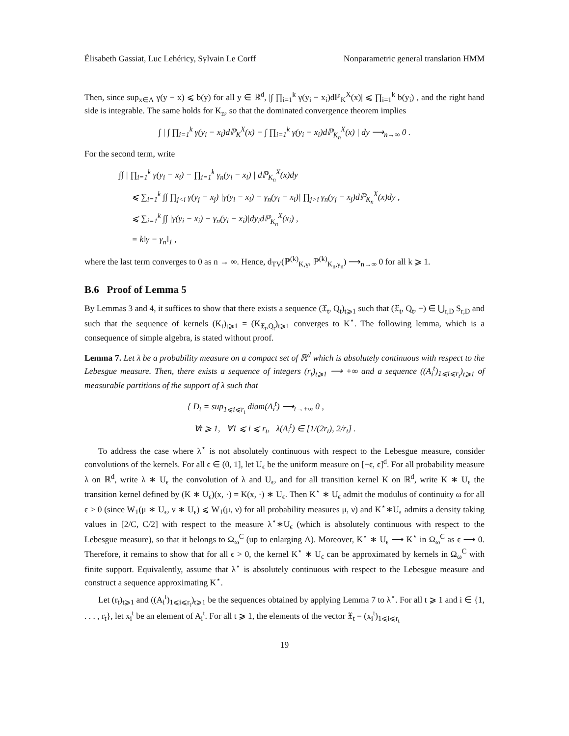Élisabeth Gassiat, Luc Lehéricy, Sylvain Le Corff Nonparametric general translation HMM
Then, since sup<sub>x∈Λ</sub> γ(y − x) ⩽ b(y) for all y ∈ ℝ<sup>d</sup>, |∫ ∏<sub>i=1</sub><sup>k</sup> γ(y<sub>i</sub> − x<sub>i</sub>)dℙ<sub>K</sub><sup>X</sup>(x)| ⩽ ∏<sub>i=1</sub><sup>k</sup> b(y<sub>i</sub>) , and the right hand side is integrable. The same holds for K<sub>n</sub>, so that the dominated convergence theorem implies
∫ | ∫ ∏<sub>i=1</sub><sup>k</sup> γ(y<sub>i</sub> − x<sub>i</sub>)dℙ<sub>K</sub><sup>X</sup>(x) − ∫ ∏<sub>i=1</sub><sup>k</sup> γ(y<sub>i</sub> − x<sub>i</sub>)dℙ<sub>K<sub>n</sub></sub><sup>X</sup>(x) | dy ⟶<sub>n→∞</sub> 0 .
For the second term, write
∫∫ | ∏<sub>i=1</sub><sup>k</sup> γ(y<sub>i</sub> − x<sub>i</sub>) − ∏<sub>i=1</sub><sup>k</sup> γ<sub>n</sub>(y<sub>i</sub> − x<sub>i</sub>) | dℙ<sub>K<sub>n</sub></sub><sup>X</sup>(x)dy
⩽ ∑<sub>i=1</sub><sup>k</sup> ∫∫ ∏<sub>j<i</sub> γ(y<sub>j</sub> − x<sub>j</sub>) |γ(y<sub>i</sub> − x<sub>i</sub>) − γ<sub>n</sub>(y<sub>i</sub> − x<sub>i</sub>)| ∏<sub>j>i</sub> γ<sub>n</sub>(y<sub>j</sub> − x<sub>j</sub>)dℙ<sub>K<sub>n</sub></sub><sup>X</sup>(x)dy ,
⩽ ∑<sub>i=1</sub><sup>k</sup> ∫∫ |γ(y<sub>i</sub> − x<sub>i</sub>) − γ<sub>n</sub>(y<sub>i</sub> − x<sub>i</sub>)|dy<sub>i</sub>dℙ<sub>K<sub>n</sub></sub><sup>X</sup>(x<sub>i</sub>) ,
= k‖γ − γ<sub>n</sub>‖<sub>1</sub> ,
where the last term converges to 0 as n → ∞. Hence, d<sub>TV</sub>(ℙ<sup>(k)</sup><sub>K,γ</sub>, ℙ<sup>(k)</sup><sub>K<sub>n</sub>,γ<sub>n</sub></sub>) ⟶<sub>n→∞</sub> 0 for all k ⩾ 1.
B.6 Proof of Lemma 5
By Lemmas 3 and 4, it suffices to show that there exists a sequence (𝔛<sub>t</sub>, Q<sub>t</sub>)<sub>t⩾1</sub> such that (𝔛<sub>t</sub>, Q<sub>t</sub>, −) ∈ ⋃<sub>r,D</sub> S<sub>r,D</sub> and such that the sequence of kernels (K<sub>t</sub>)<sub>t⩾1</sub> = (K<sub>𝔛<sub>t</sub>,Q<sub>t</sub></sub>)<sub>t⩾1</sub> converges to K<sup>⋆</sup>. The following lemma, which is a consequence of simple algebra, is stated without proof.
Lemma 7. Let λ be a probability measure on a compact set of ℝ<sup>d</sup> which is absolutely continuous with respect to the Lebesgue measure. Then, there exists a sequence of integers (r<sub>t</sub>)<sub>t⩾1</sub> ⟶ +∞ and a sequence ((A<sub>i</sub><sup>t</sup>)<sub>1⩽i⩽r<sub>t</sub></sub>)<sub>t⩾1</sub> of measurable partitions of the support of λ such that
{ D<sub>t</sub> = sup<sub>1⩽i⩽r<sub>t</sub></sub> diam(A<sub>i</sub><sup>t</sup>) ⟶<sub>t→+∞</sub> 0 ,
∀t ⩾ 1, ∀1 ⩽ i ⩽ r<sub>t</sub>, λ(A<sub>i</sub><sup>t</sup>) ∈ [1/(2r<sub>t</sub>), 2/r<sub>t</sub>] .
To address the case where λ<sup>⋆</sup> is not absolutely continuous with respect to the Lebesgue measure, consider convolutions of the kernels. For all ϵ ∈ (0, 1], let U<sub>ϵ</sub> be the uniform measure on [−ϵ, ϵ]<sup>d</sup>. For all probability measure λ on ℝ<sup>d</sup>, write λ ∗ U<sub>ϵ</sub> the convolution of λ and U<sub>ϵ</sub>, and for all transition kernel K on ℝ<sup>d</sup>, write K ∗ U<sub>ϵ</sub> the transition kernel defined by (K ∗ U<sub>ϵ</sub>)(x, ·) = K(x, ·) ∗ U<sub>ϵ</sub>. Then K<sup>⋆</sup> ∗ U<sub>ϵ</sub> admit the modulus of continuity ω for all ϵ > 0 (since W<sub>1</sub>(μ ∗ U<sub>ϵ</sub>, ν ∗ U<sub>ϵ</sub>) ⩽ W<sub>1</sub>(μ, ν) for all probability measures μ, ν) and K<sup>⋆</sup>∗U<sub>ϵ</sub> admits a density taking values in [2/C, C/2] with respect to the measure λ<sup>⋆</sup>∗U<sub>ϵ</sub> (which is absolutely continuous with respect to the Lebesgue measure), so that it belongs to Ω<sub>ω</sub><sup>C</sup> (up to enlarging Λ). Moreover, K<sup>⋆</sup> ∗ U<sub>ϵ</sub> ⟶ K<sup>⋆</sup> in Ω<sub>ω</sub><sup>C</sup> as ϵ ⟶ 0. Therefore, it remains to show that for all ϵ > 0, the kernel K<sup>⋆</sup> ∗ U<sub>ϵ</sub> can be approximated by kernels in Ω<sub>ω</sub><sup>C</sup> with finite support. Equivalently, assume that λ<sup>⋆</sup> is absolutely continuous with respect to the Lebesgue measure and construct a sequence approximating K<sup>⋆</sup>.
Let (r<sub>t</sub>)<sub>t⩾1</sub> and ((A<sub>i</sub><sup>t</sup>)<sub>1⩽i⩽r<sub>t</sub></sub>)<sub>t⩾1</sub> be the sequences obtained by applying Lemma 7 to λ<sup>⋆</sup>. For all t ⩾ 1 and i ∈ {1, . . . , r<sub>t</sub>}, let x<sub>i</sub><sup>t</sup> be an element of A<sub>i</sub><sup>t</sup>. For all t ⩾ 1, the elements of the vector 𝔛<sub>t</sub> = (x<sub>i</sub><sup>t</sup>)<sub>1⩽i⩽r<sub>t</sub></sub>
19